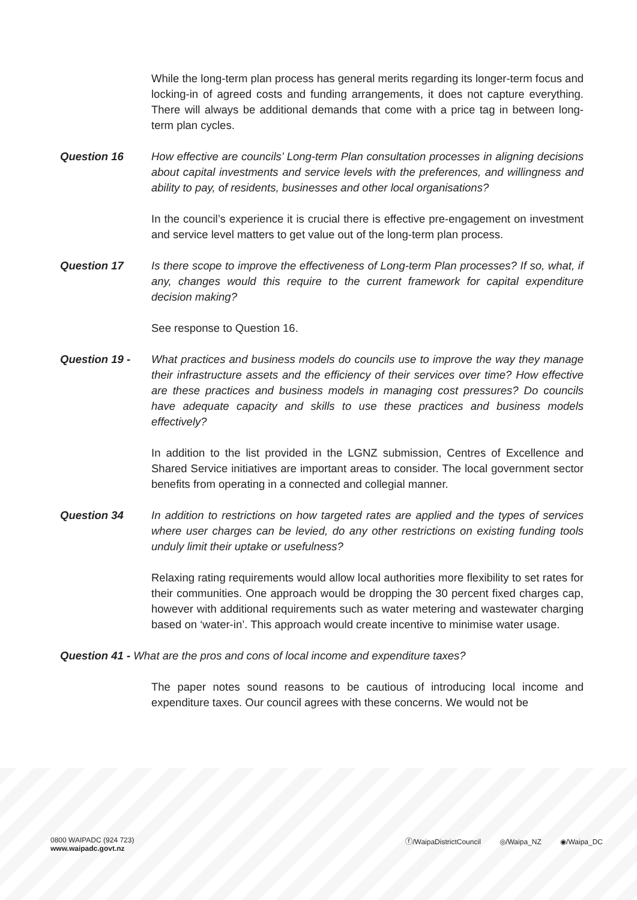While the long-term plan process has general merits regarding its longer-term focus and locking-in of agreed costs and funding arrangements, it does not capture everything. There will always be additional demands that come with a price tag in between long-term plan cycles.
Question 16 How effective are councils’ Long-term Plan consultation processes in aligning decisions about capital investments and service levels with the preferences, and willingness and ability to pay, of residents, businesses and other local organisations?
In the council’s experience it is crucial there is effective pre-engagement on investment and service level matters to get value out of the long-term plan process.
Question 17 Is there scope to improve the effectiveness of Long-term Plan processes? If so, what, if any, changes would this require to the current framework for capital expenditure decision making?
See response to Question 16.
Question 19 - What practices and business models do councils use to improve the way they manage their infrastructure assets and the efficiency of their services over time? How effective are these practices and business models in managing cost pressures? Do councils have adequate capacity and skills to use these practices and business models effectively?
In addition to the list provided in the LGNZ submission, Centres of Excellence and Shared Service initiatives are important areas to consider. The local government sector benefits from operating in a connected and collegial manner.
Question 34 In addition to restrictions on how targeted rates are applied and the types of services where user charges can be levied, do any other restrictions on existing funding tools unduly limit their uptake or usefulness?
Relaxing rating requirements would allow local authorities more flexibility to set rates for their communities. One approach would be dropping the 30 percent fixed charges cap, however with additional requirements such as water metering and wastewater charging based on ‘water-in’. This approach would create incentive to minimise water usage.
Question 41 - What are the pros and cons of local income and expenditure taxes?
The paper notes sound reasons to be cautious of introducing local income and expenditure taxes. Our council agrees with these concerns. We would not be
0800 WAIPADC (924 723)
www.waipadc.govt.nz
ⓕ/WaipaDistrictCouncil ◎/Waipa_NZ ◉/Waipa_DC